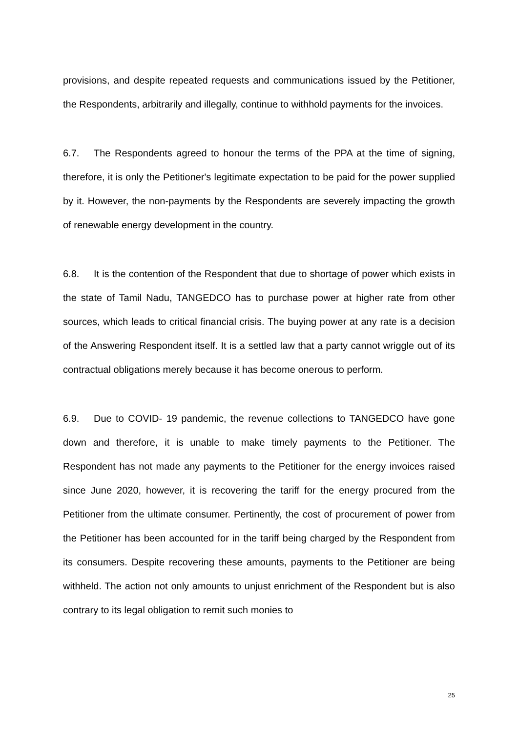provisions, and despite repeated requests and communications issued by the Petitioner, the Respondents, arbitrarily and illegally, continue to withhold payments for the invoices.
6.7. The Respondents agreed to honour the terms of the PPA at the time of signing, therefore, it is only the Petitioner's legitimate expectation to be paid for the power supplied by it. However, the non-payments by the Respondents are severely impacting the growth of renewable energy development in the country.
6.8. It is the contention of the Respondent that due to shortage of power which exists in the state of Tamil Nadu, TANGEDCO has to purchase power at higher rate from other sources, which leads to critical financial crisis. The buying power at any rate is a decision of the Answering Respondent itself. It is a settled law that a party cannot wriggle out of its contractual obligations merely because it has become onerous to perform.
6.9. Due to COVID- 19 pandemic, the revenue collections to TANGEDCO have gone down and therefore, it is unable to make timely payments to the Petitioner. The Respondent has not made any payments to the Petitioner for the energy invoices raised since June 2020, however, it is recovering the tariff for the energy procured from the Petitioner from the ultimate consumer. Pertinently, the cost of procurement of power from the Petitioner has been accounted for in the tariff being charged by the Respondent from its consumers. Despite recovering these amounts, payments to the Petitioner are being withheld. The action not only amounts to unjust enrichment of the Respondent but is also contrary to its legal obligation to remit such monies to
25